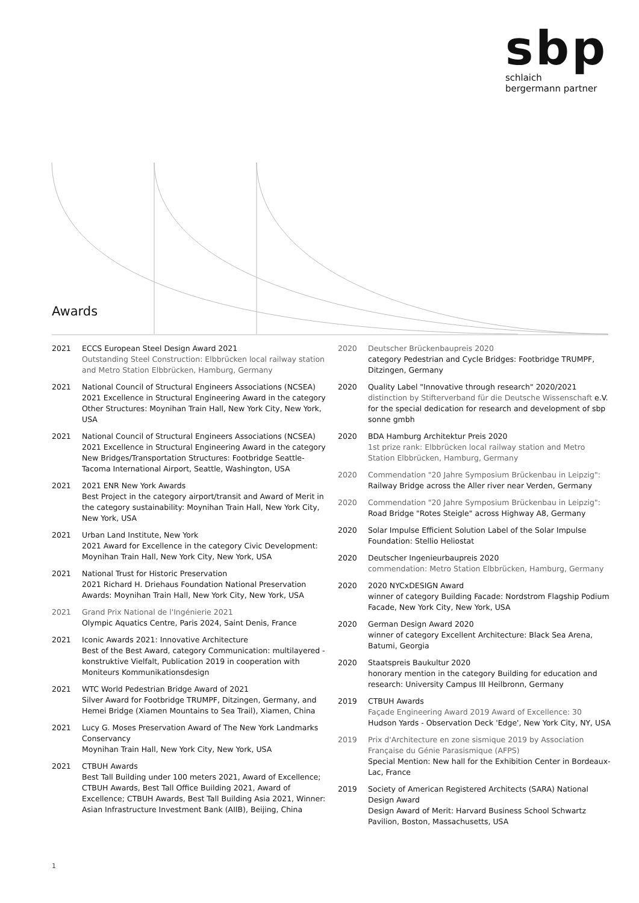sbp
schlaich
bergermann partner
Awards
2021 ECCS European Steel Design Award 2021
Outstanding Steel Construction: Elbbrücken local railway station and Metro Station Elbbrücken, Hamburg, Germany
2021 National Council of Structural Engineers Associations (NCSEA) 2021 Excellence in Structural Engineering Award in the category Other Structures: Moynihan Train Hall, New York City, New York, USA
2021 National Council of Structural Engineers Associations (NCSEA) 2021 Excellence in Structural Engineering Award in the category New Bridges/Transportation Structures: Footbridge Seattle-Tacoma International Airport, Seattle, Washington, USA
2021 2021 ENR New York Awards
Best Project in the category airport/transit and Award of Merit in the category sustainability: Moynihan Train Hall, New York City, New York, USA
2021 Urban Land Institute, New York
2021 Award for Excellence in the category Civic Development: Moynihan Train Hall, New York City, New York, USA
2021 National Trust for Historic Preservation
2021 Richard H. Driehaus Foundation National Preservation Awards: Moynihan Train Hall, New York City, New York, USA
2021 Grand Prix National de l'Ingénierie 2021
Olympic Aquatics Centre, Paris 2024, Saint Denis, France
2021 Iconic Awards 2021: Innovative Architecture
Best of the Best Award, category Communication: multilayered - konstruktive Vielfalt, Publication 2019 in cooperation with Moniteurs Kommunikationsdesign
2021 WTC World Pedestrian Bridge Award of 2021
Silver Award for Footbridge TRUMPF, Ditzingen, Germany, and Hemei Bridge (Xiamen Mountains to Sea Trail), Xiamen, China
2021 Lucy G. Moses Preservation Award of The New York Landmarks Conservancy
Moynihan Train Hall, New York City, New York, USA
2021 CTBUH Awards
Best Tall Building under 100 meters 2021, Award of Excellence; CTBUH Awards, Best Tall Office Building 2021, Award of Excellence; CTBUH Awards, Best Tall Building Asia 2021, Winner: Asian Infrastructure Investment Bank (AIIB), Beijing, China
2020 Deutscher Brückenbaupreis 2020
category Pedestrian and Cycle Bridges: Footbridge TRUMPF, Ditzingen, Germany
2020 Quality Label "Innovative through research" 2020/2021
distinction by Stifterverband für die Deutsche Wissenschaft e.V. for the special dedication for research and development of sbp sonne gmbh
2020 BDA Hamburg Architektur Preis 2020
1st prize rank: Elbbrücken local railway station and Metro Station Elbbrücken, Hamburg, Germany
2020 Commendation "20 Jahre Symposium Brückenbau in Leipzig":
Railway Bridge across the Aller river near Verden, Germany
2020 Commendation "20 Jahre Symposium Brückenbau in Leipzig":
Road Bridge "Rotes Steigle" across Highway A8, Germany
2020 Solar Impulse Efficient Solution Label of the Solar Impulse Foundation: Stellio Heliostat
2020 Deutscher Ingenieurbaupreis 2020
commendation: Metro Station Elbbrücken, Hamburg, Germany
2020 2020 NYCxDESIGN Award
winner of category Building Facade: Nordstrom Flagship Podium Facade, New York City, New York, USA
2020 German Design Award 2020
winner of category Excellent Architecture: Black Sea Arena, Batumi, Georgia
2020 Staatspreis Baukultur 2020
honorary mention in the category Building for education and research: University Campus III Heilbronn, Germany
2019 CTBUH Awards
Façade Engineering Award 2019 Award of Excellence: 30 Hudson Yards - Observation Deck 'Edge', New York City, NY, USA
2019 Prix d'Architecture en zone sismique 2019 by Association Française du Génie Parasismique (AFPS)
Special Mention: New hall for the Exhibition Center in Bordeaux-Lac, France
2019 Society of American Registered Architects (SARA) National Design Award
Design Award of Merit: Harvard Business School Schwartz Pavilion, Boston, Massachusetts, USA
1